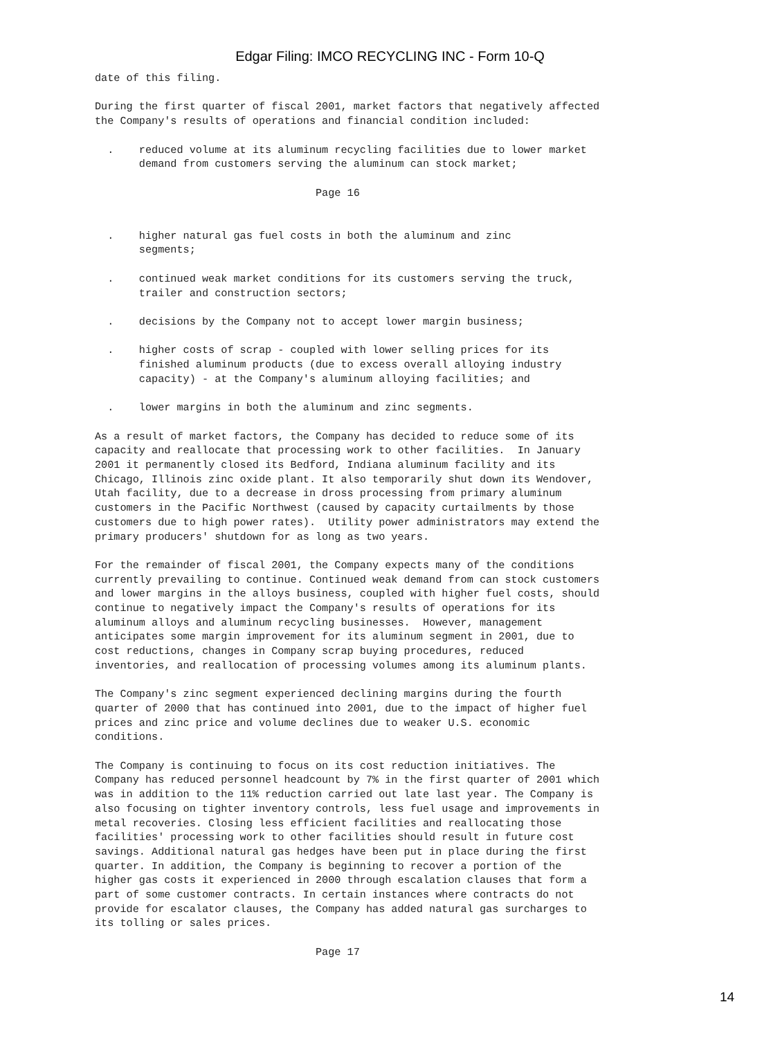Edgar Filing: IMCO RECYCLING INC - Form 10-Q
date of this filing.

During the first quarter of fiscal 2001, market factors that negatively affected
the Company's results of operations and financial condition included:

  .    reduced volume at its aluminum recycling facilities due to lower market
       demand from customers serving the aluminum can stock market;

                                   Page 16


  .    higher natural gas fuel costs in both the aluminum and zinc
       segments;

  .    continued weak market conditions for its customers serving the truck,
       trailer and construction sectors;

  .    decisions by the Company not to accept lower margin business;

  .    higher costs of scrap - coupled with lower selling prices for its
       finished aluminum products (due to excess overall alloying industry
       capacity) - at the Company's aluminum alloying facilities; and

  .    lower margins in both the aluminum and zinc segments.

As a result of market factors, the Company has decided to reduce some of its
capacity and reallocate that processing work to other facilities.  In January
2001 it permanently closed its Bedford, Indiana aluminum facility and its
Chicago, Illinois zinc oxide plant. It also temporarily shut down its Wendover,
Utah facility, due to a decrease in dross processing from primary aluminum
customers in the Pacific Northwest (caused by capacity curtailments by those
customers due to high power rates).  Utility power administrators may extend the
primary producers' shutdown for as long as two years.

For the remainder of fiscal 2001, the Company expects many of the conditions
currently prevailing to continue. Continued weak demand from can stock customers
and lower margins in the alloys business, coupled with higher fuel costs, should
continue to negatively impact the Company's results of operations for its
aluminum alloys and aluminum recycling businesses.  However, management
anticipates some margin improvement for its aluminum segment in 2001, due to
cost reductions, changes in Company scrap buying procedures, reduced
inventories, and reallocation of processing volumes among its aluminum plants.

The Company's zinc segment experienced declining margins during the fourth
quarter of 2000 that has continued into 2001, due to the impact of higher fuel
prices and zinc price and volume declines due to weaker U.S. economic
conditions.

The Company is continuing to focus on its cost reduction initiatives. The
Company has reduced personnel headcount by 7% in the first quarter of 2001 which
was in addition to the 11% reduction carried out late last year. The Company is
also focusing on tighter inventory controls, less fuel usage and improvements in
metal recoveries. Closing less efficient facilities and reallocating those
facilities' processing work to other facilities should result in future cost
savings. Additional natural gas hedges have been put in place during the first
quarter. In addition, the Company is beginning to recover a portion of the
higher gas costs it experienced in 2000 through escalation clauses that form a
part of some customer contracts. In certain instances where contracts do not
provide for escalator clauses, the Company has added natural gas surcharges to
its tolling or sales prices.

                                   Page 17
14